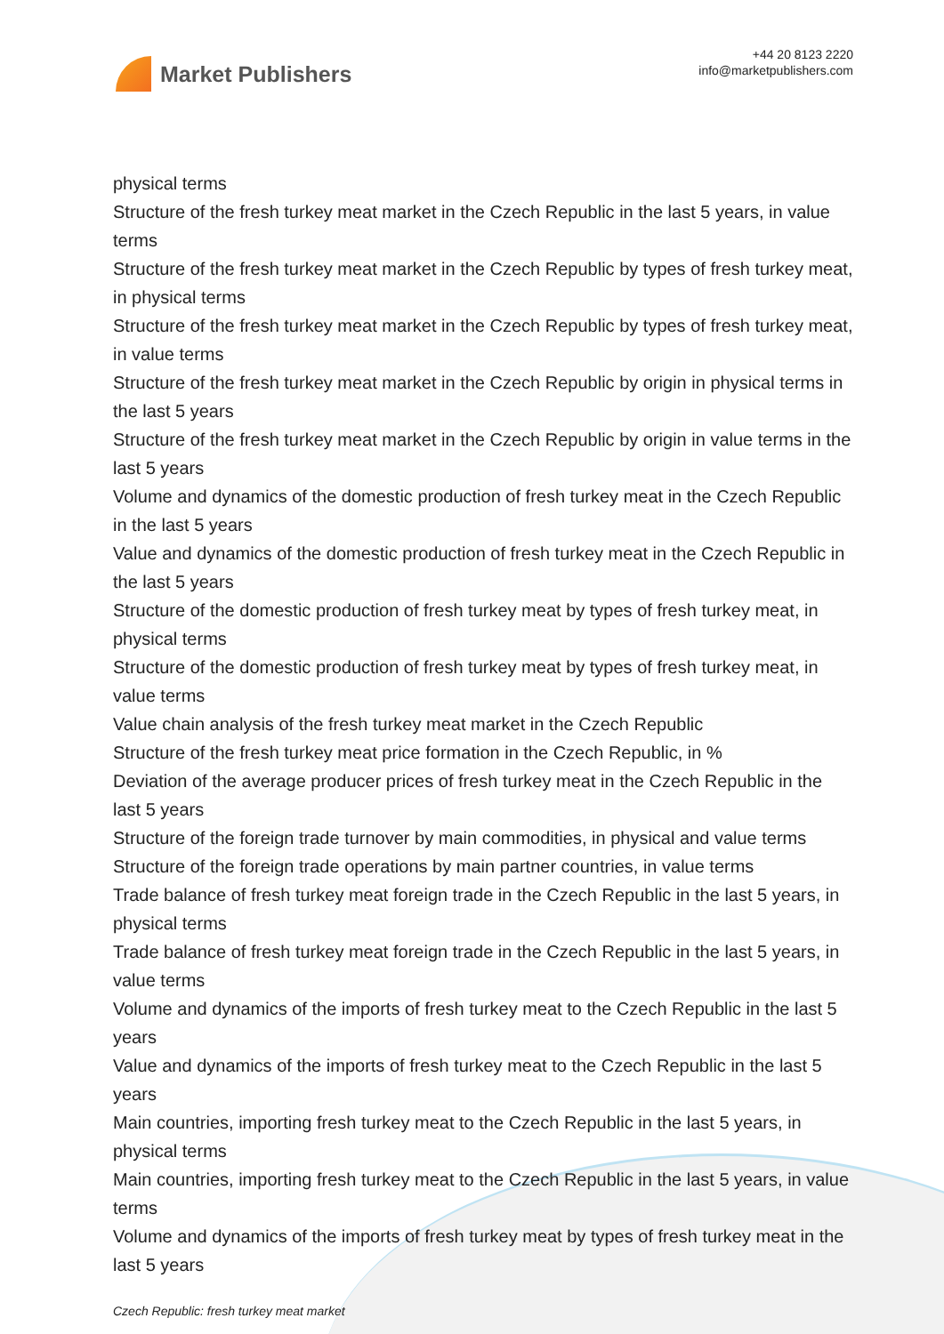Market Publishers
+44 20 8123 2220
info@marketpublishers.com
physical terms
Structure of the fresh turkey meat market in the Czech Republic in the last 5 years, in value terms
Structure of the fresh turkey meat market in the Czech Republic by types of fresh turkey meat, in physical terms
Structure of the fresh turkey meat market in the Czech Republic by types of fresh turkey meat, in value terms
Structure of the fresh turkey meat market in the Czech Republic by origin in physical terms in the last 5 years
Structure of the fresh turkey meat market in the Czech Republic by origin in value terms in the last 5 years
Volume and dynamics of the domestic production of fresh turkey meat in the Czech Republic in the last 5 years
Value and dynamics of the domestic production of fresh turkey meat in the Czech Republic in the last 5 years
Structure of the domestic production of fresh turkey meat by types of fresh turkey meat, in physical terms
Structure of the domestic production of fresh turkey meat by types of fresh turkey meat, in value terms
Value chain analysis of the fresh turkey meat market in the Czech Republic
Structure of the fresh turkey meat price formation in the Czech Republic, in %
Deviation of the average producer prices of fresh turkey meat in the Czech Republic in the last 5 years
Structure of the foreign trade turnover by main commodities, in physical and value terms
Structure of the foreign trade operations by main partner countries, in value terms
Trade balance of fresh turkey meat foreign trade in the Czech Republic in the last 5 years, in physical terms
Trade balance of fresh turkey meat foreign trade in the Czech Republic in the last 5 years, in value terms
Volume and dynamics of the imports of fresh turkey meat to the Czech Republic in the last 5 years
Value and dynamics of the imports of fresh turkey meat to the Czech Republic in the last 5 years
Main countries, importing fresh turkey meat to the Czech Republic in the last 5 years, in physical terms
Main countries, importing fresh turkey meat to the Czech Republic in the last 5 years, in value terms
Volume and dynamics of the imports of fresh turkey meat by types of fresh turkey meat in the last 5 years
Czech Republic: fresh turkey meat market